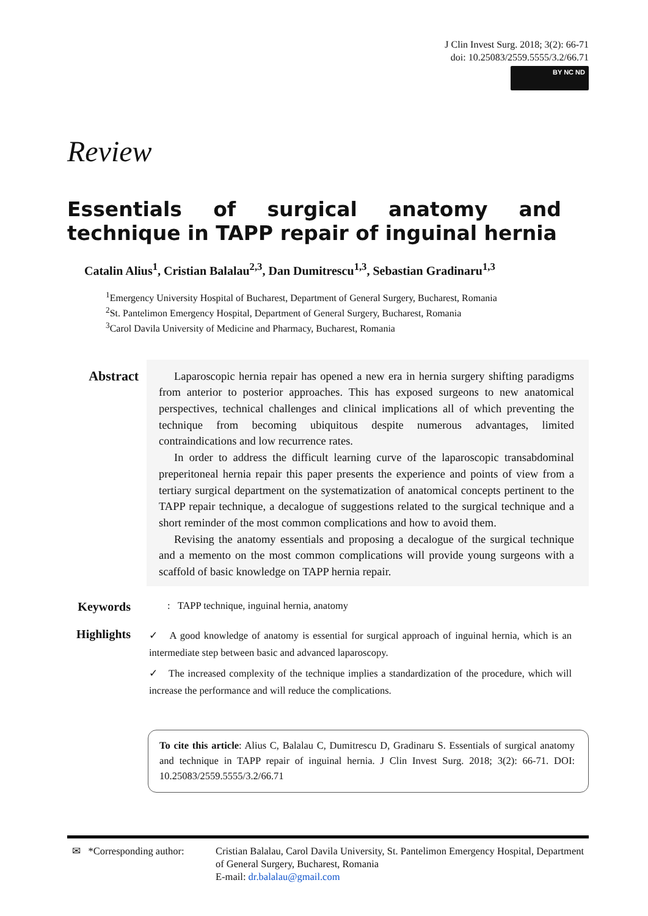J Clin Invest Surg. 2018; 3(2): 66-71
doi: 10.25083/2559.5555/3.2/66.71
BY NC ND
Review
Essentials of surgical anatomy and technique in TAPP repair of inguinal hernia
Catalin Alius<sup>1</sup>, Cristian Balalau<sup>2,3</sup>, Dan Dumitrescu<sup>1,3</sup>, Sebastian Gradinaru<sup>1,3</sup>
<sup>1</sup> Emergency University Hospital of Bucharest, Department of General Surgery, Bucharest, Romania
<sup>2</sup> St. Pantelimon Emergency Hospital, Department of General Surgery, Bucharest, Romania
<sup>3</sup> Carol Davila University of Medicine and Pharmacy, Bucharest, Romania
Abstract
Laparoscopic hernia repair has opened a new era in hernia surgery shifting paradigms from anterior to posterior approaches. This has exposed surgeons to new anatomical perspectives, technical challenges and clinical implications all of which preventing the technique from becoming ubiquitous despite numerous advantages, limited contraindications and low recurrence rates.
In order to address the difficult learning curve of the laparoscopic transabdominal preperitoneal hernia repair this paper presents the experience and points of view from a tertiary surgical department on the systematization of anatomical concepts pertinent to the TAPP repair technique, a decalogue of suggestions related to the surgical technique and a short reminder of the most common complications and how to avoid them.
Revising the anatomy essentials and proposing a decalogue of the surgical technique and a memento on the most common complications will provide young surgeons with a scaffold of basic knowledge on TAPP hernia repair.
Keywords
: TAPP technique, inguinal hernia, anatomy
Highlights
✓ A good knowledge of anatomy is essential for surgical approach of inguinal hernia, which is an intermediate step between basic and advanced laparoscopy.
✓ The increased complexity of the technique implies a standardization of the procedure, which will increase the performance and will reduce the complications.
To cite this article: Alius C, Balalau C, Dumitrescu D, Gradinaru S. Essentials of surgical anatomy and technique in TAPP repair of inguinal hernia. J Clin Invest Surg. 2018; 3(2): 66-71. DOI: 10.25083/2559.5555/3.2/66.71
✉ *Corresponding author:
Cristian Balalau, Carol Davila University, St. Pantelimon Emergency Hospital, Department of General Surgery, Bucharest, Romania
E-mail: dr.balalau@gmail.com